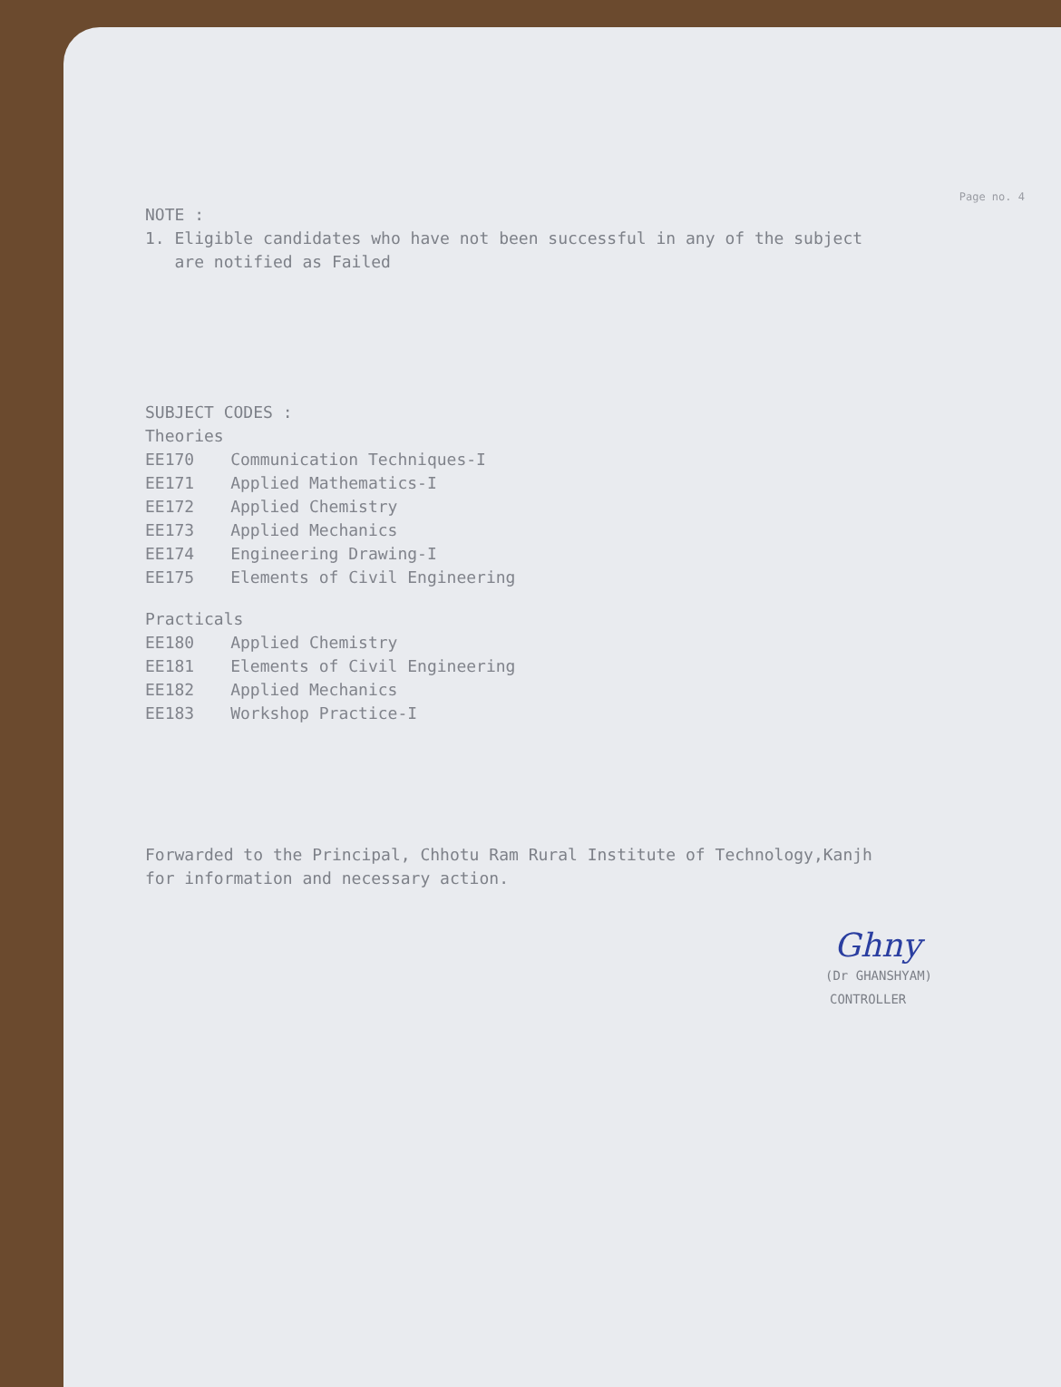Page no. 4
NOTE :
1. Eligible candidates who have not been successful in any of the subject
are notified as Failed
SUBJECT CODES :
Theories
| EE170 | Communication Techniques-I |
| EE171 | Applied Mathematics-I |
| EE172 | Applied Chemistry |
| EE173 | Applied Mechanics |
| EE174 | Engineering Drawing-I |
| EE175 | Elements of Civil Engineering |
Practicals
| EE180 | Applied Chemistry |
| EE181 | Elements of Civil Engineering |
| EE182 | Applied Mechanics |
| EE183 | Workshop Practice-I |
Forwarded to the Principal, Chhotu Ram Rural Institute of Technology,Kanjh
for information and necessary action.
Ghny
(Dr GHANSHYAM)
CONTROLLER